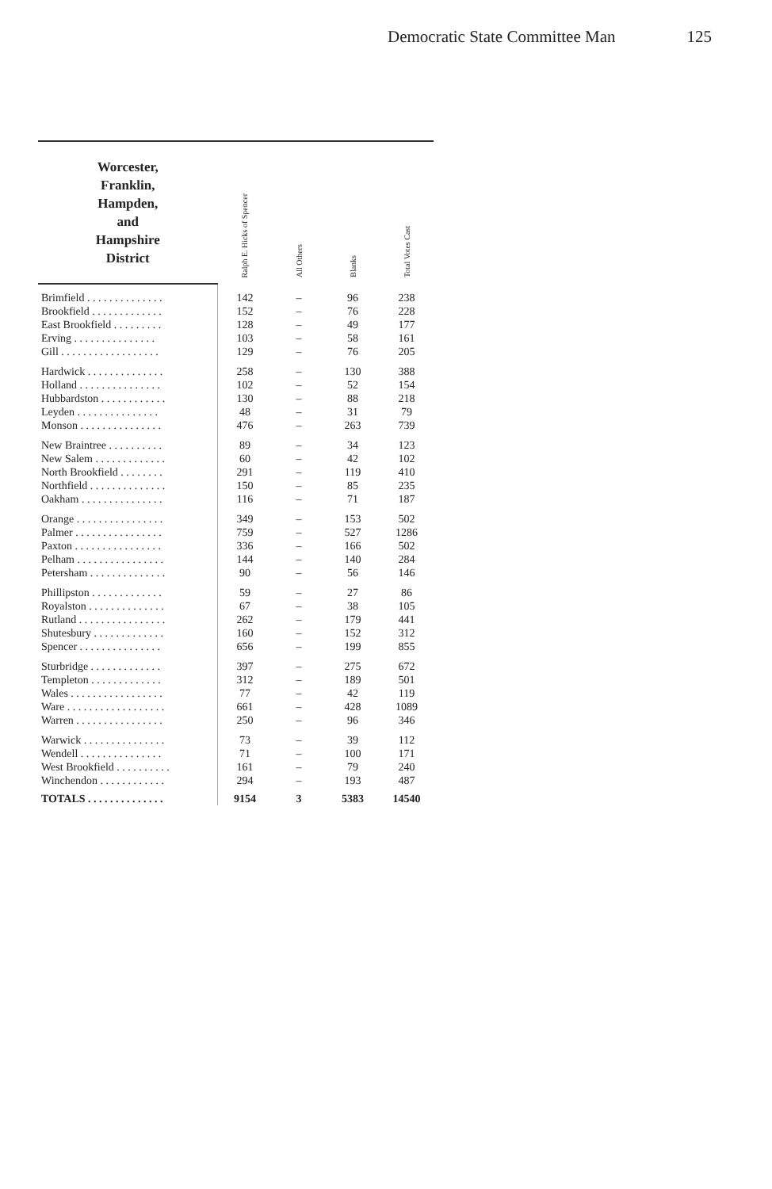Democratic State Committee Man 125
| Worcester, Franklin, Hampden, and Hampshire District | Ralph E. Hicks of Spencer | All Others | Blanks | Total Votes Cast |
| --- | --- | --- | --- | --- |
| Brimfield . . . . . . . . . . . . . . | 142 | – | 96 | 238 |
| Brookfield . . . . . . . . . . . . . | 152 | – | 76 | 228 |
| East Brookfield . . . . . . . . . | 128 | – | 49 | 177 |
| Erving . . . . . . . . . . . . . . . | 103 | – | 58 | 161 |
| Gill . . . . . . . . . . . . . . . . . . | 129 | – | 76 | 205 |
| Hardwick . . . . . . . . . . . . . . | 258 | – | 130 | 388 |
| Holland . . . . . . . . . . . . . . . | 102 | – | 52 | 154 |
| Hubbardston . . . . . . . . . . . . | 130 | – | 88 | 218 |
| Leyden . . . . . . . . . . . . . . . | 48 | – | 31 | 79 |
| Monson . . . . . . . . . . . . . . . | 476 | – | 263 | 739 |
| New Braintree . . . . . . . . . . | 89 | – | 34 | 123 |
| New Salem . . . . . . . . . . . . . | 60 | – | 42 | 102 |
| North Brookfield . . . . . . . . | 291 | – | 119 | 410 |
| Northfield . . . . . . . . . . . . . . | 150 | – | 85 | 235 |
| Oakham . . . . . . . . . . . . . . . | 116 | – | 71 | 187 |
| Orange . . . . . . . . . . . . . . . . | 349 | – | 153 | 502 |
| Palmer . . . . . . . . . . . . . . . . | 759 | – | 527 | 1286 |
| Paxton . . . . . . . . . . . . . . . . | 336 | – | 166 | 502 |
| Pelham . . . . . . . . . . . . . . . . | 144 | – | 140 | 284 |
| Petersham . . . . . . . . . . . . . . | 90 | – | 56 | 146 |
| Phillipston . . . . . . . . . . . . . | 59 | – | 27 | 86 |
| Royalston . . . . . . . . . . . . . . | 67 | – | 38 | 105 |
| Rutland . . . . . . . . . . . . . . . . | 262 | – | 179 | 441 |
| Shutesbury . . . . . . . . . . . . . | 160 | – | 152 | 312 |
| Spencer . . . . . . . . . . . . . . . | 656 | – | 199 | 855 |
| Sturbridge . . . . . . . . . . . . . | 397 | – | 275 | 672 |
| Templeton . . . . . . . . . . . . . | 312 | – | 189 | 501 |
| Wales . . . . . . . . . . . . . . . . . | 77 | – | 42 | 119 |
| Ware . . . . . . . . . . . . . . . . . . | 661 | – | 428 | 1089 |
| Warren . . . . . . . . . . . . . . . . | 250 | – | 96 | 346 |
| Warwick . . . . . . . . . . . . . . . | 73 | – | 39 | 112 |
| Wendell . . . . . . . . . . . . . . . | 71 | – | 100 | 171 |
| West Brookfield . . . . . . . . . . | 161 | – | 79 | 240 |
| Winchendon . . . . . . . . . . . . | 294 | – | 193 | 487 |
| TOTALS . . . . . . . . . . . . . . | 9154 | 3 | 5383 | 14540 |